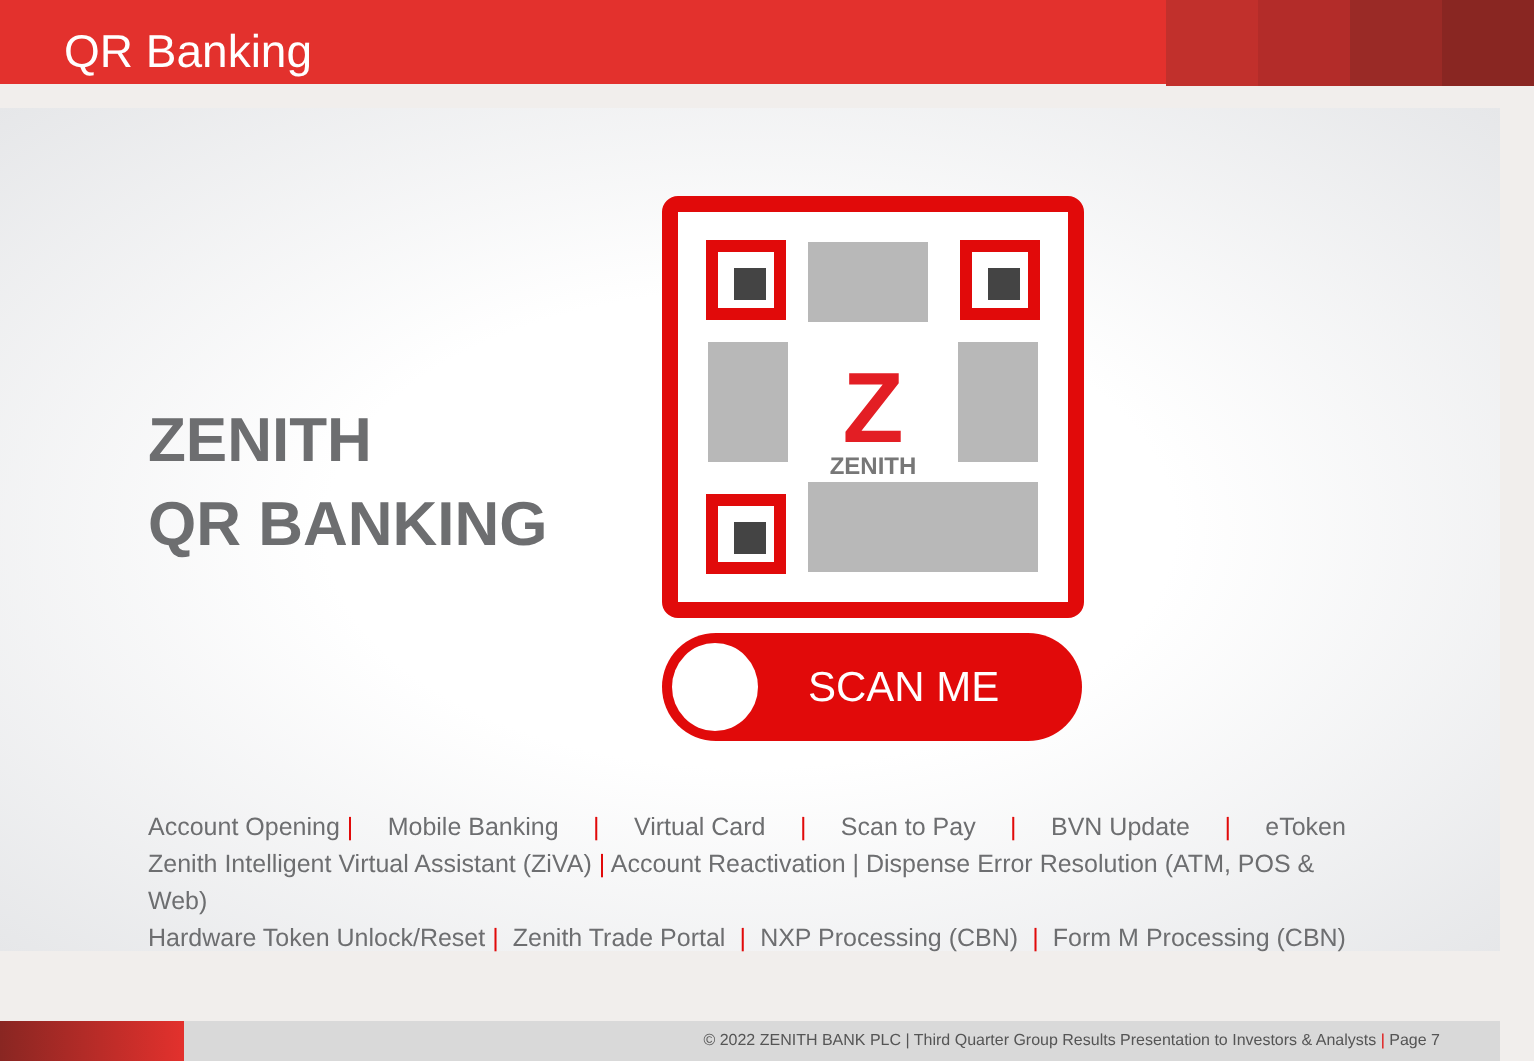QR Banking
ZENITH
QR BANKING
Z
ZENITH
SCAN ME
Account Opening | Mobile Banking | Virtual Card | Scan to Pay | BVN Update | eToken
Zenith Intelligent Virtual Assistant (ZiVA) | Account Reactivation | Dispense Error Resolution (ATM, POS & Web)
Hardware Token Unlock/Reset | Zenith Trade Portal | NXP Processing (CBN) | Form M Processing (CBN)
© 2022 ZENITH BANK PLC | Third Quarter Group Results Presentation to Investors & Analysts | Page 7